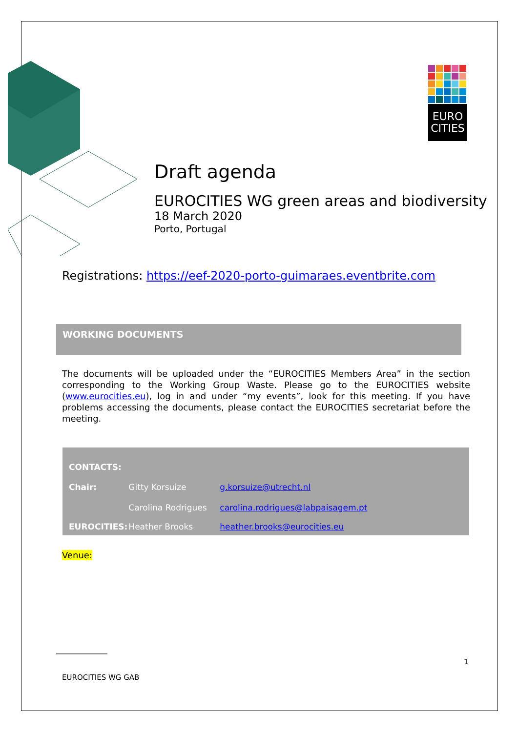EURO
CITIES
Draft agenda
EUROCITIES WG green areas and biodiversity
18 March 2020
Porto, Portugal
Registrations: https://eef-2020-porto-guimaraes.eventbrite.com
WORKING DOCUMENTS
The documents will be uploaded under the “EUROCITIES Members Area” in the section corresponding to the Working Group Waste. Please go to the EUROCITIES website (www.eurocities.eu), log in and under “my events”, look for this meeting. If you have problems accessing the documents, please contact the EUROCITIES secretariat before the meeting.
| CONTACTS: | | |
| --- | --- | --- |
| Chair: | Gitty Korsuize | g.korsuize@utrecht.nl |
| | Carolina Rodrigues | carolina.rodrigues@labpaisagem.pt |
| EUROCITIES: | Heather Brooks | heather.brooks@eurocities.eu |
Venue:
1
EUROCITIES WG GAB